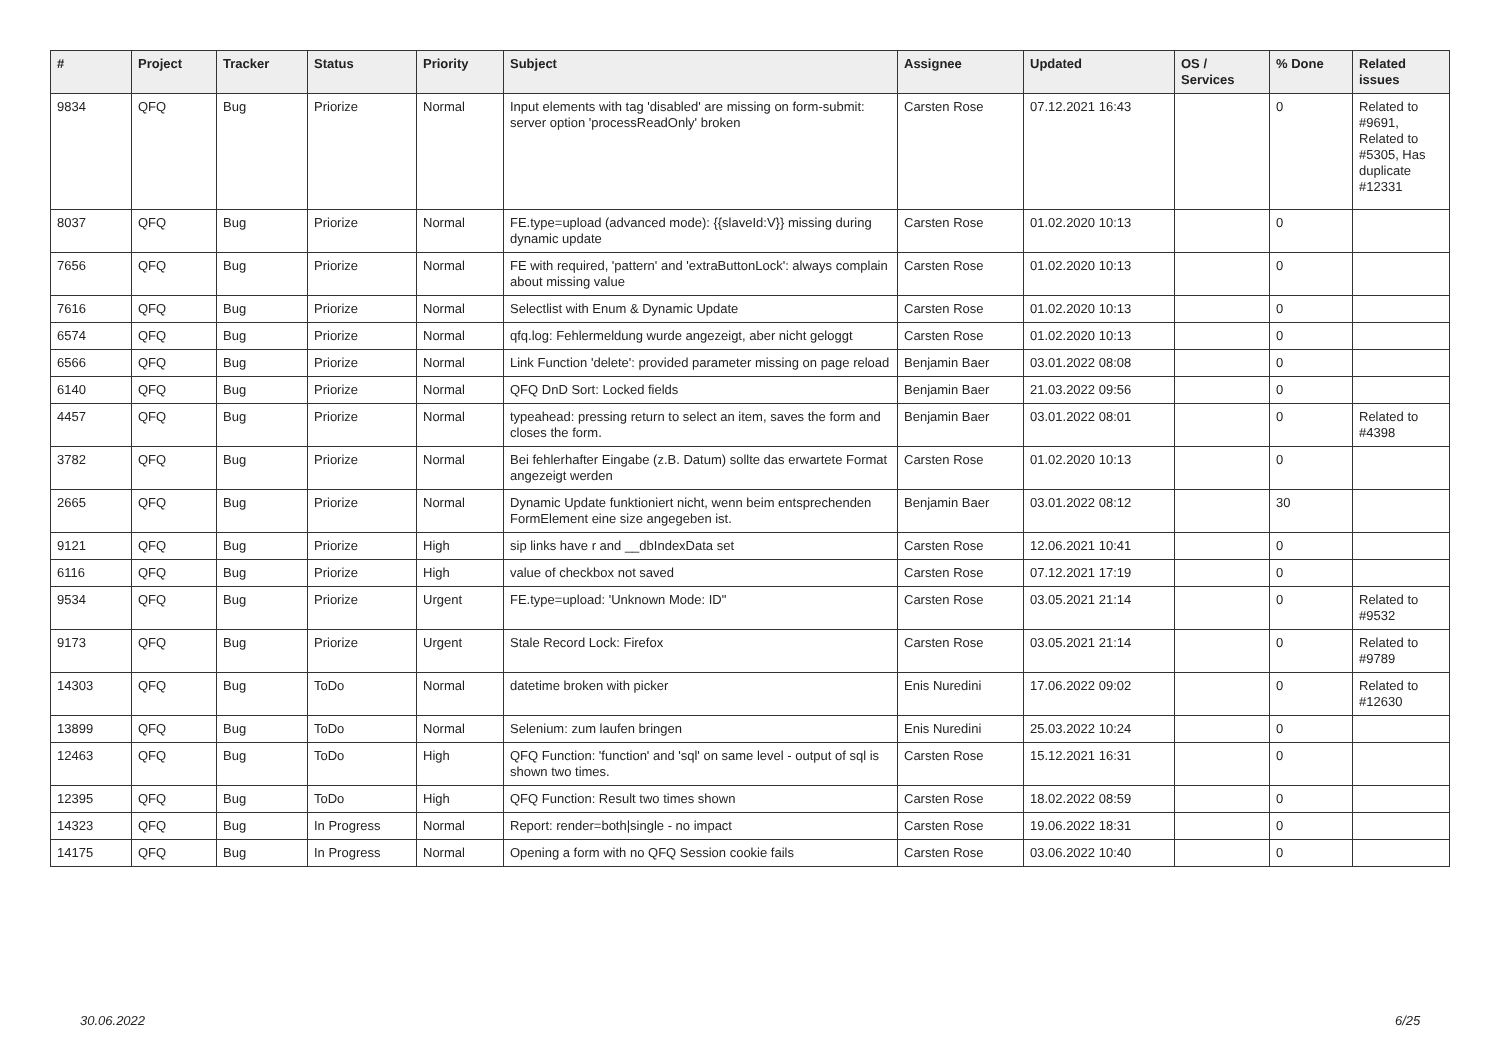| # | Project | Tracker | Status | Priority | Subject | Assignee | Updated | OS / Services | % Done | Related issues |
| --- | --- | --- | --- | --- | --- | --- | --- | --- | --- | --- |
| 9834 | QFQ | Bug | Priorize | Normal | Input elements with tag 'disabled' are missing on form-submit: server option 'processReadOnly' broken | Carsten Rose | 07.12.2021 16:43 | | 0 | Related to #9691, Related to #5305, Has duplicate #12331 |
| 8037 | QFQ | Bug | Priorize | Normal | FE.type=upload (advanced mode): {{slaveId:V}} missing during dynamic update | Carsten Rose | 01.02.2020 10:13 | | 0 | |
| 7656 | QFQ | Bug | Priorize | Normal | FE with required, 'pattern' and 'extraButtonLock': always complain about missing value | Carsten Rose | 01.02.2020 10:13 | | 0 | |
| 7616 | QFQ | Bug | Priorize | Normal | Selectlist with Enum & Dynamic Update | Carsten Rose | 01.02.2020 10:13 | | 0 | |
| 6574 | QFQ | Bug | Priorize | Normal | qfq.log: Fehlermeldung wurde angezeigt, aber nicht geloggt | Carsten Rose | 01.02.2020 10:13 | | 0 | |
| 6566 | QFQ | Bug | Priorize | Normal | Link Function 'delete': provided parameter missing on page reload | Benjamin Baer | 03.01.2022 08:08 | | 0 | |
| 6140 | QFQ | Bug | Priorize | Normal | QFQ DnD Sort: Locked fields | Benjamin Baer | 21.03.2022 09:56 | | 0 | |
| 4457 | QFQ | Bug | Priorize | Normal | typeahead: pressing return to select an item, saves the form and closes the form. | Benjamin Baer | 03.01.2022 08:01 | | 0 | Related to #4398 |
| 3782 | QFQ | Bug | Priorize | Normal | Bei fehlerhafter Eingabe (z.B. Datum) sollte das erwartete Format angezeigt werden | Carsten Rose | 01.02.2020 10:13 | | 0 | |
| 2665 | QFQ | Bug | Priorize | Normal | Dynamic Update funktioniert nicht, wenn beim entsprechenden FormElement eine size angegeben ist. | Benjamin Baer | 03.01.2022 08:12 | | 30 | |
| 9121 | QFQ | Bug | Priorize | High | sip links have r and __dbIndexData set | Carsten Rose | 12.06.2021 10:41 | | 0 | |
| 6116 | QFQ | Bug | Priorize | High | value of checkbox not saved | Carsten Rose | 07.12.2021 17:19 | | 0 | |
| 9534 | QFQ | Bug | Priorize | Urgent | FE.type=upload: 'Unknown Mode: ID" | Carsten Rose | 03.05.2021 21:14 | | 0 | Related to #9532 |
| 9173 | QFQ | Bug | Priorize | Urgent | Stale Record Lock: Firefox | Carsten Rose | 03.05.2021 21:14 | | 0 | Related to #9789 |
| 14303 | QFQ | Bug | ToDo | Normal | datetime broken with picker | Enis Nuredini | 17.06.2022 09:02 | | 0 | Related to #12630 |
| 13899 | QFQ | Bug | ToDo | Normal | Selenium: zum laufen bringen | Enis Nuredini | 25.03.2022 10:24 | | 0 | |
| 12463 | QFQ | Bug | ToDo | High | QFQ Function: 'function' and 'sql' on same level - output of sql is shown two times. | Carsten Rose | 15.12.2021 16:31 | | 0 | |
| 12395 | QFQ | Bug | ToDo | High | QFQ Function: Result two times shown | Carsten Rose | 18.02.2022 08:59 | | 0 | |
| 14323 | QFQ | Bug | In Progress | Normal | Report: render=both/single - no impact | Carsten Rose | 19.06.2022 18:31 | | 0 | |
| 14175 | QFQ | Bug | In Progress | Normal | Opening a form with no QFQ Session cookie fails | Carsten Rose | 03.06.2022 10:40 | | 0 | |
30.06.2022 6/25